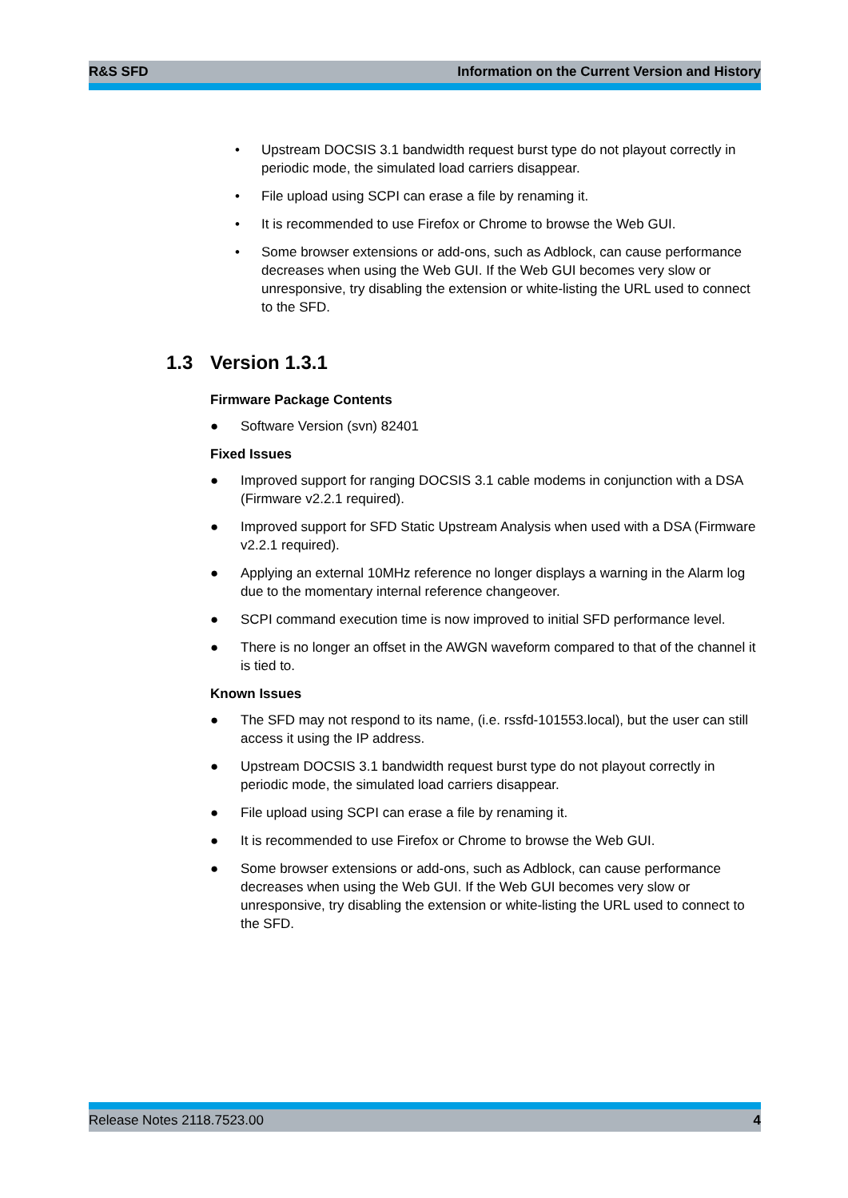R&S SFD Information on the Current Version and History
• Upstream DOCSIS 3.1 bandwidth request burst type do not playout correctly in periodic mode, the simulated load carriers disappear.
• File upload using SCPI can erase a file by renaming it.
• It is recommended to use Firefox or Chrome to browse the Web GUI.
• Some browser extensions or add-ons, such as Adblock, can cause performance decreases when using the Web GUI. If the Web GUI becomes very slow or unresponsive, try disabling the extension or white-listing the URL used to connect to the SFD.
1.3 Version 1.3.1
Firmware Package Contents
● Software Version (svn) 82401
Fixed Issues
● Improved support for ranging DOCSIS 3.1 cable modems in conjunction with a DSA (Firmware v2.2.1 required).
● Improved support for SFD Static Upstream Analysis when used with a DSA (Firmware v2.2.1 required).
● Applying an external 10MHz reference no longer displays a warning in the Alarm log due to the momentary internal reference changeover.
● SCPI command execution time is now improved to initial SFD performance level.
● There is no longer an offset in the AWGN waveform compared to that of the channel it is tied to.
Known Issues
● The SFD may not respond to its name, (i.e. rssfd-101553.local), but the user can still access it using the IP address.
● Upstream DOCSIS 3.1 bandwidth request burst type do not playout correctly in periodic mode, the simulated load carriers disappear.
● File upload using SCPI can erase a file by renaming it.
● It is recommended to use Firefox or Chrome to browse the Web GUI.
● Some browser extensions or add-ons, such as Adblock, can cause performance decreases when using the Web GUI. If the Web GUI becomes very slow or unresponsive, try disabling the extension or white-listing the URL used to connect to the SFD.
Release Notes 2118.7523.00 4